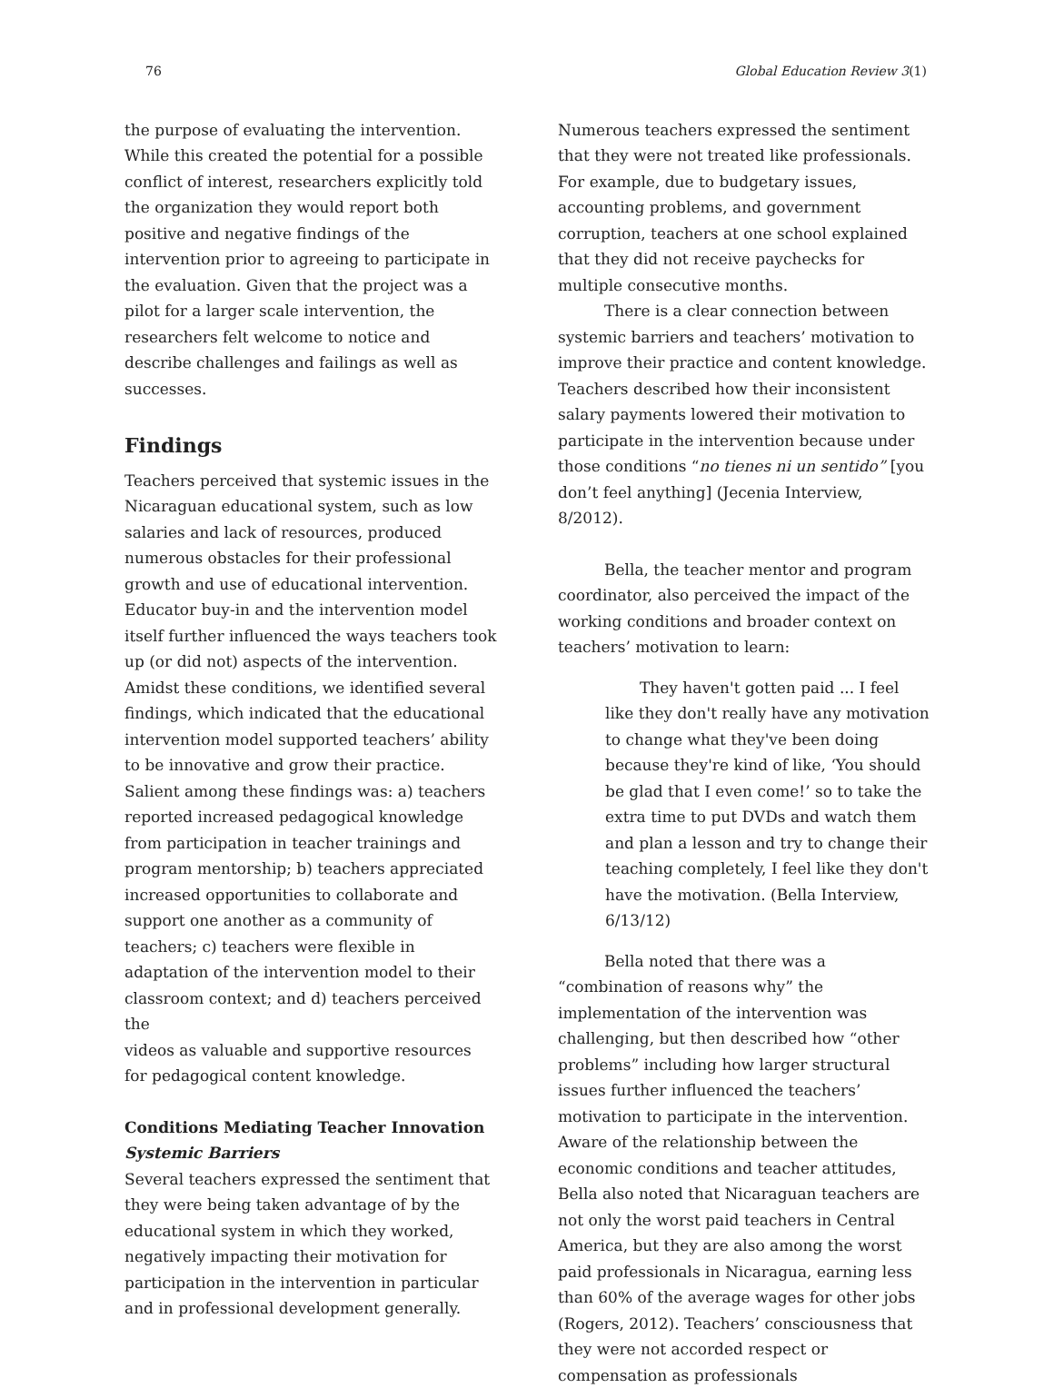76 Global Education Review 3(1)
the purpose of evaluating the intervention. While this created the potential for a possible conflict of interest, researchers explicitly told the organization they would report both positive and negative findings of the intervention prior to agreeing to participate in the evaluation. Given that the project was a pilot for a larger scale intervention, the researchers felt welcome to notice and describe challenges and failings as well as successes.
Findings
Teachers perceived that systemic issues in the Nicaraguan educational system, such as low salaries and lack of resources, produced numerous obstacles for their professional growth and use of educational intervention. Educator buy-in and the intervention model itself further influenced the ways teachers took up (or did not) aspects of the intervention. Amidst these conditions, we identified several findings, which indicated that the educational intervention model supported teachers’ ability to be innovative and grow their practice. Salient among these findings was: a) teachers reported increased pedagogical knowledge from participation in teacher trainings and program mentorship; b) teachers appreciated increased opportunities to collaborate and support one another as a community of teachers; c) teachers were flexible in adaptation of the intervention model to their classroom context; and d) teachers perceived the
videos as valuable and supportive resources for pedagogical content knowledge.
Conditions Mediating Teacher Innovation
Systemic Barriers
Several teachers expressed the sentiment that they were being taken advantage of by the educational system in which they worked, negatively impacting their motivation for participation in the intervention in particular and in professional development generally.
Numerous teachers expressed the sentiment that they were not treated like professionals. For example, due to budgetary issues, accounting problems, and government corruption, teachers at one school explained that they did not receive paychecks for multiple consecutive months.
There is a clear connection between systemic barriers and teachers’ motivation to improve their practice and content knowledge. Teachers described how their inconsistent salary payments lowered their motivation to participate in the intervention because under those conditions “no tienes ni un sentido” [you don’t feel anything] (Jecenia Interview, 8/2012).
Bella, the teacher mentor and program coordinator, also perceived the impact of the working conditions and broader context on teachers’ motivation to learn:
They haven't gotten paid ... I feel like they don't really have any motivation to change what they've been doing because they're kind of like, ‘You should be glad that I even come!’ so to take the extra time to put DVDs and watch them and plan a lesson and try to change their teaching completely, I feel like they don't have the motivation. (Bella Interview, 6/13/12)
Bella noted that there was a “combination of reasons why” the implementation of the intervention was challenging, but then described how “other problems” including how larger structural issues further influenced the teachers’ motivation to participate in the intervention. Aware of the relationship between the economic conditions and teacher attitudes, Bella also noted that Nicaraguan teachers are not only the worst paid teachers in Central America, but they are also among the worst paid professionals in Nicaragua, earning less than 60% of the average wages for other jobs (Rogers, 2012). Teachers’ consciousness that they were not accorded respect or compensation as professionals